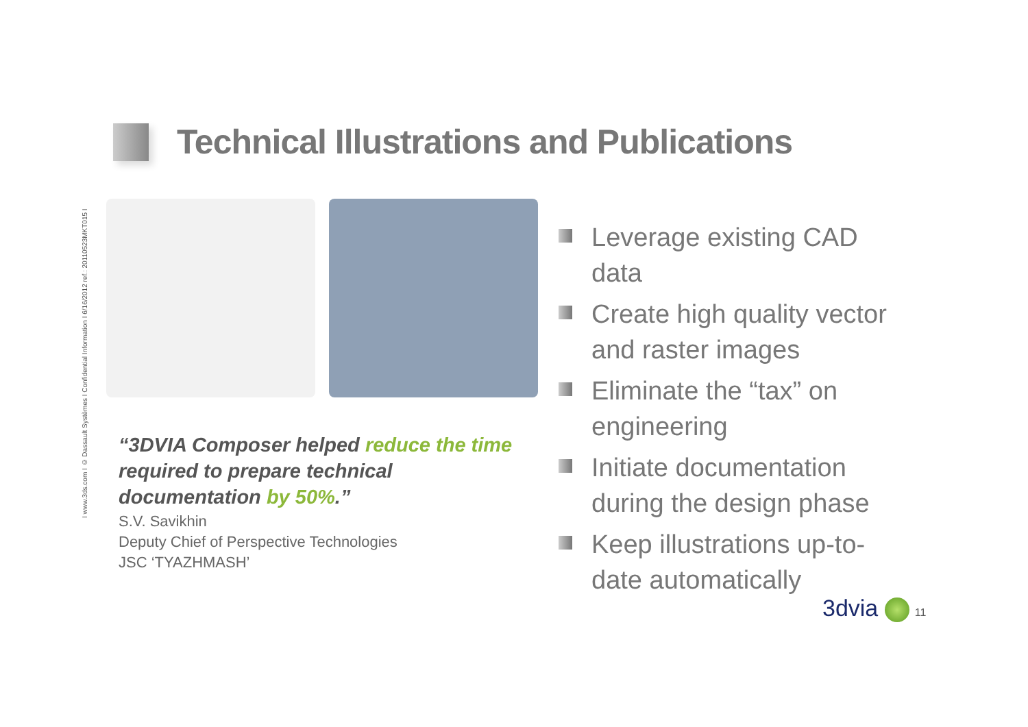I www.3ds.com I © Dassault Systèmes I Confidential Information I 6/16/2012 ref.: 20110523MKT015 I
Technical Illustrations and Publications
“3DVIA Composer helped reduce the time required to prepare technical documentation by 50%.”
S.V. Savikhin
Deputy Chief of Perspective Technologies
JSC ‘TYAZHMASH’
Leverage existing CAD data
Create high quality vector and raster images
Eliminate the “tax” on engineering
Initiate documentation during the design phase
Keep illustrations up-to-date automatically
3dvia 11